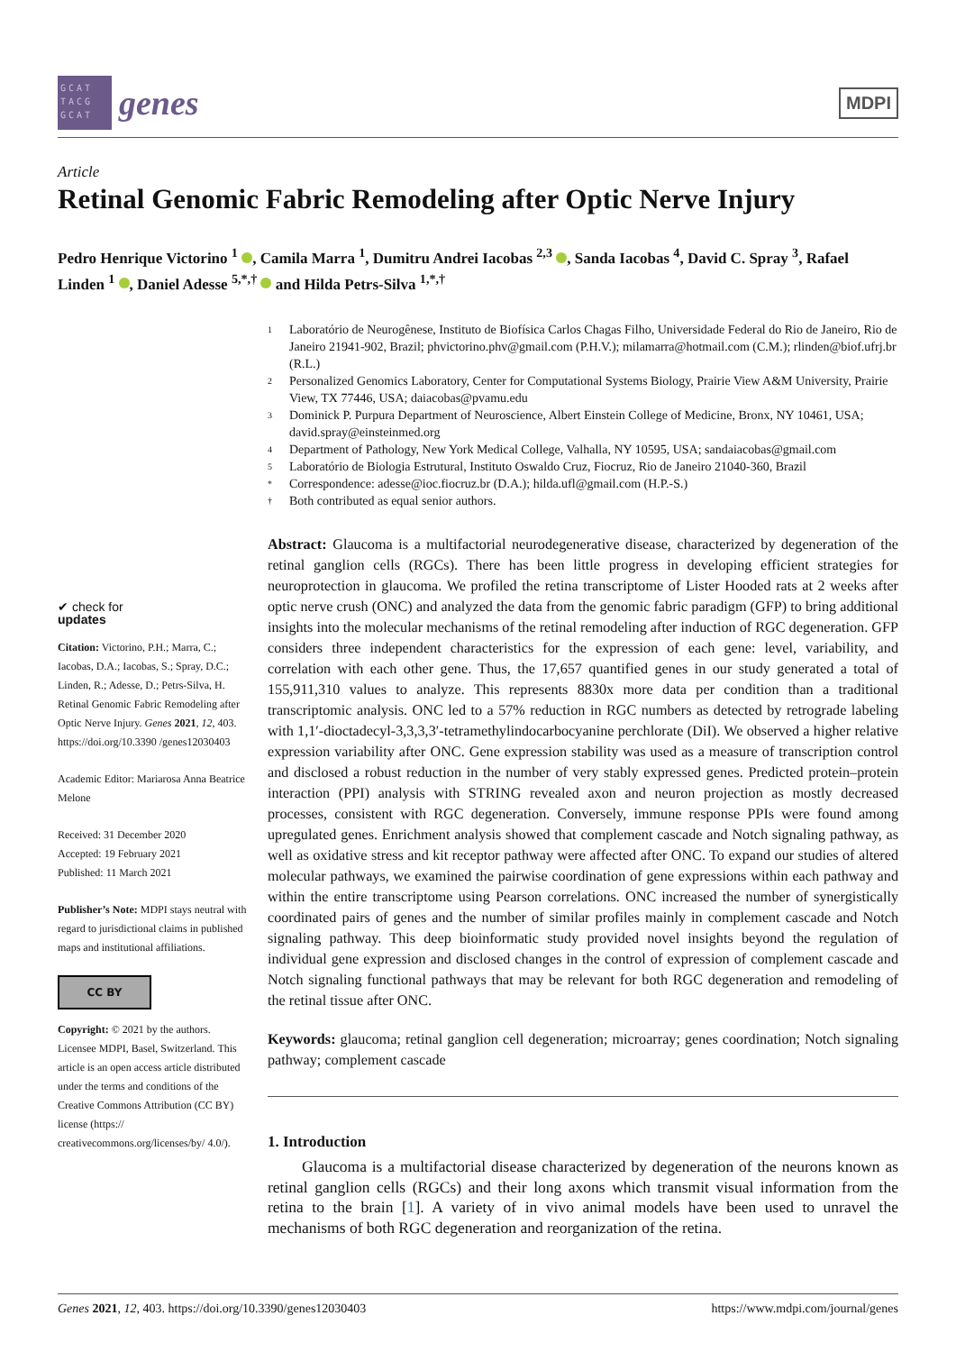GCAT TACG GCAT
genes
MDPI
Article
Retinal Genomic Fabric Remodeling after Optic Nerve Injury
Pedro Henrique Victorino <sup>1</sup> , Camila Marra <sup>1</sup>, Dumitru Andrei Iacobas <sup>2,3</sup> , Sanda Iacobas <sup>4</sup>, David C. Spray <sup>3</sup>, Rafael Linden <sup>1</sup> , Daniel Adesse <sup>5,*,†</sup> and Hilda Petrs-Silva <sup>1,*,†</sup>
✔ check for
updates
Citation: Victorino, P.H.; Marra, C.; Iacobas, D.A.; Iacobas, S.; Spray, D.C.; Linden, R.; Adesse, D.; Petrs-Silva, H. Retinal Genomic Fabric Remodeling after Optic Nerve Injury. Genes 2021, 12, 403. https://doi.org/10.3390 /genes12030403
Academic Editor: Mariarosa Anna Beatrice Melone
Received: 31 December 2020
Accepted: 19 February 2021
Published: 11 March 2021
Publisher’s Note: MDPI stays neutral with regard to jurisdictional claims in published maps and institutional affiliations.
CC BY
Copyright: © 2021 by the authors. Licensee MDPI, Basel, Switzerland. This article is an open access article distributed under the terms and conditions of the Creative Commons Attribution (CC BY) license (https:// creativecommons.org/licenses/by/ 4.0/).
1 Laboratório de Neurogênese, Instituto de Biofísica Carlos Chagas Filho, Universidade Federal do Rio de Janeiro, Rio de Janeiro 21941-902, Brazil; phvictorino.phv@gmail.com (P.H.V.); milamarra@hotmail.com (C.M.); rlinden@biof.ufrj.br (R.L.)
2 Personalized Genomics Laboratory, Center for Computational Systems Biology, Prairie View A&M University, Prairie View, TX 77446, USA; daiacobas@pvamu.edu
3 Dominick P. Purpura Department of Neuroscience, Albert Einstein College of Medicine, Bronx, NY 10461, USA; david.spray@einsteinmed.org
4 Department of Pathology, New York Medical College, Valhalla, NY 10595, USA; sandaiacobas@gmail.com
5 Laboratório de Biologia Estrutural, Instituto Oswaldo Cruz, Fiocruz, Rio de Janeiro 21040-360, Brazil
* Correspondence: adesse@ioc.fiocruz.br (D.A.); hilda.ufl@gmail.com (H.P.-S.)
† Both contributed as equal senior authors.
Abstract: Glaucoma is a multifactorial neurodegenerative disease, characterized by degeneration of the retinal ganglion cells (RGCs). There has been little progress in developing efficient strategies for neuroprotection in glaucoma. We profiled the retina transcriptome of Lister Hooded rats at 2 weeks after optic nerve crush (ONC) and analyzed the data from the genomic fabric paradigm (GFP) to bring additional insights into the molecular mechanisms of the retinal remodeling after induction of RGC degeneration. GFP considers three independent characteristics for the expression of each gene: level, variability, and correlation with each other gene. Thus, the 17,657 quantified genes in our study generated a total of 155,911,310 values to analyze. This represents 8830x more data per condition than a traditional transcriptomic analysis. ONC led to a 57% reduction in RGC numbers as detected by retrograde labeling with 1,1′-dioctadecyl-3,3,3,3′-tetramethylindocarbocyanine perchlorate (DiI). We observed a higher relative expression variability after ONC. Gene expression stability was used as a measure of transcription control and disclosed a robust reduction in the number of very stably expressed genes. Predicted protein–protein interaction (PPI) analysis with STRING revealed axon and neuron projection as mostly decreased processes, consistent with RGC degeneration. Conversely, immune response PPIs were found among upregulated genes. Enrichment analysis showed that complement cascade and Notch signaling pathway, as well as oxidative stress and kit receptor pathway were affected after ONC. To expand our studies of altered molecular pathways, we examined the pairwise coordination of gene expressions within each pathway and within the entire transcriptome using Pearson correlations. ONC increased the number of synergistically coordinated pairs of genes and the number of similar profiles mainly in complement cascade and Notch signaling pathway. This deep bioinformatic study provided novel insights beyond the regulation of individual gene expression and disclosed changes in the control of expression of complement cascade and Notch signaling functional pathways that may be relevant for both RGC degeneration and remodeling of the retinal tissue after ONC.
Keywords: glaucoma; retinal ganglion cell degeneration; microarray; genes coordination; Notch signaling pathway; complement cascade
1. Introduction
Glaucoma is a multifactorial disease characterized by degeneration of the neurons known as retinal ganglion cells (RGCs) and their long axons which transmit visual information from the retina to the brain [1]. A variety of in vivo animal models have been used to unravel the mechanisms of both RGC degeneration and reorganization of the retina.
Genes 2021, 12, 403. https://doi.org/10.3390/genes12030403 https://www.mdpi.com/journal/genes